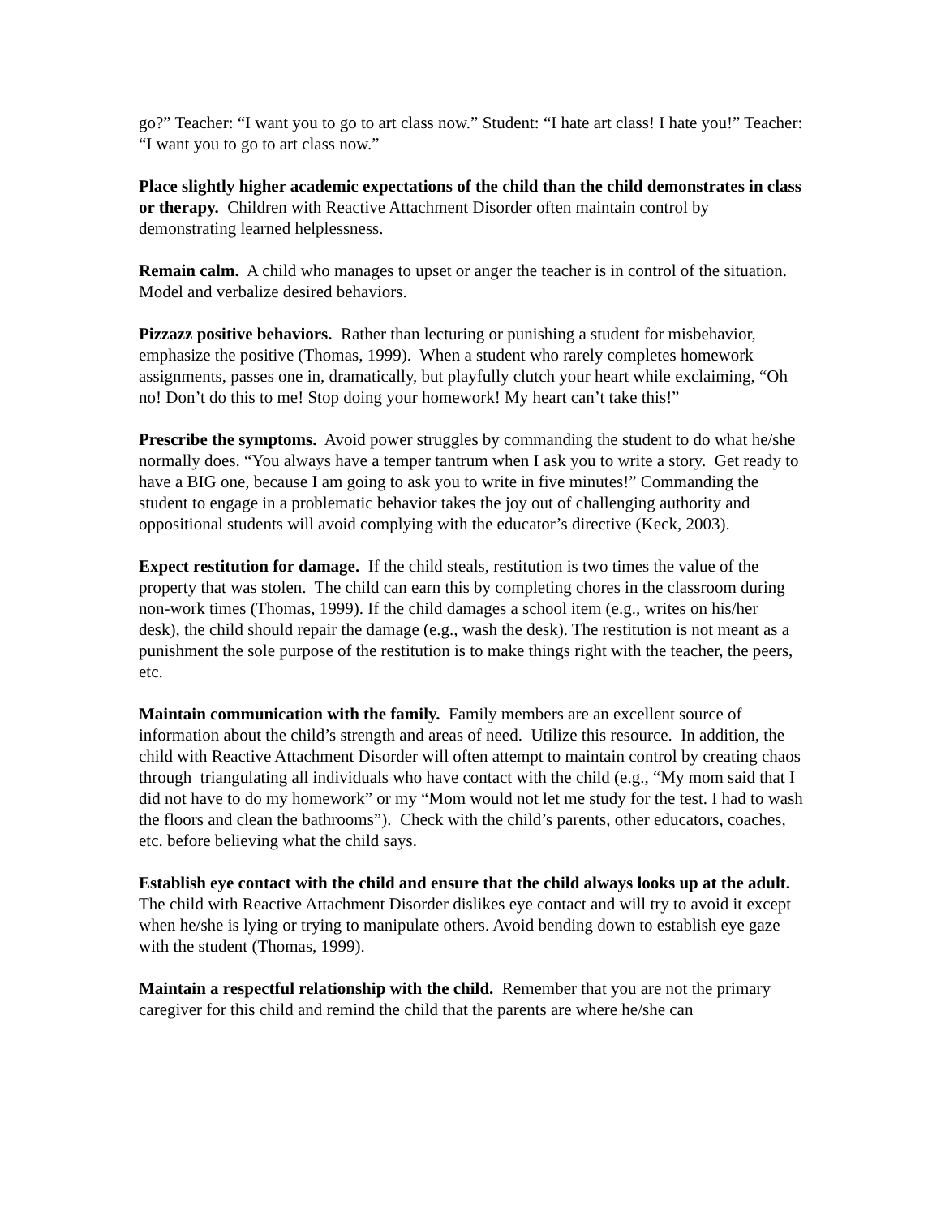go?” Teacher: “I want you to go to art class now.” Student: “I hate art class! I hate you!” Teacher: “I want you to go to art class now.”
Place slightly higher academic expectations of the child than the child demonstrates in class or therapy. Children with Reactive Attachment Disorder often maintain control by demonstrating learned helplessness.
Remain calm. A child who manages to upset or anger the teacher is in control of the situation. Model and verbalize desired behaviors.
Pizzazz positive behaviors. Rather than lecturing or punishing a student for misbehavior, emphasize the positive (Thomas, 1999). When a student who rarely completes homework assignments, passes one in, dramatically, but playfully clutch your heart while exclaiming, “Oh no! Don’t do this to me! Stop doing your homework! My heart can’t take this!”
Prescribe the symptoms. Avoid power struggles by commanding the student to do what he/she normally does. “You always have a temper tantrum when I ask you to write a story. Get ready to have a BIG one, because I am going to ask you to write in five minutes!” Commanding the student to engage in a problematic behavior takes the joy out of challenging authority and oppositional students will avoid complying with the educator’s directive (Keck, 2003).
Expect restitution for damage. If the child steals, restitution is two times the value of the property that was stolen. The child can earn this by completing chores in the classroom during non-work times (Thomas, 1999). If the child damages a school item (e.g., writes on his/her desk), the child should repair the damage (e.g., wash the desk). The restitution is not meant as a punishment the sole purpose of the restitution is to make things right with the teacher, the peers, etc.
Maintain communication with the family. Family members are an excellent source of information about the child’s strength and areas of need. Utilize this resource. In addition, the child with Reactive Attachment Disorder will often attempt to maintain control by creating chaos through triangulating all individuals who have contact with the child (e.g., “My mom said that I did not have to do my homework” or my “Mom would not let me study for the test. I had to wash the floors and clean the bathrooms”). Check with the child’s parents, other educators, coaches, etc. before believing what the child says.
Establish eye contact with the child and ensure that the child always looks up at the adult. The child with Reactive Attachment Disorder dislikes eye contact and will try to avoid it except when he/she is lying or trying to manipulate others. Avoid bending down to establish eye gaze with the student (Thomas, 1999).
Maintain a respectful relationship with the child. Remember that you are not the primary caregiver for this child and remind the child that the parents are where he/she can